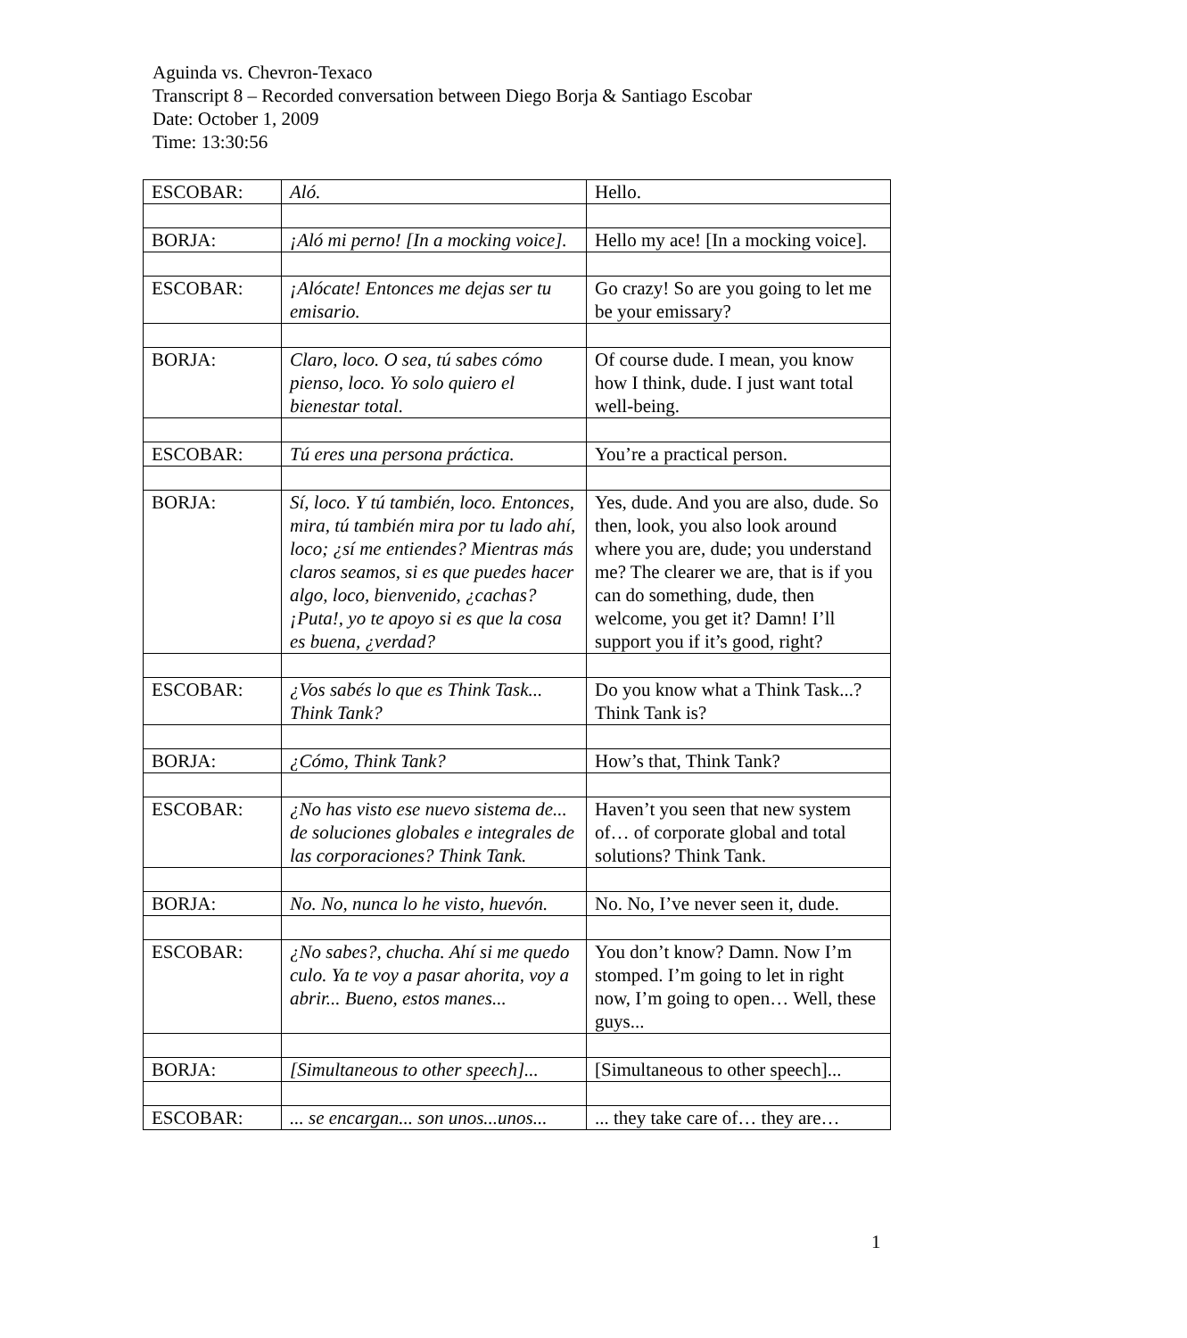Aguinda vs. Chevron-Texaco
Transcript 8 – Recorded conversation between Diego Borja & Santiago Escobar
Date: October 1, 2009
Time: 13:30:56
| ESCOBAR: | Aló. | Hello. |
| BORJA: | ¡Aló mi perno! [In a mocking voice]. | Hello my ace! [In a mocking voice]. |
| ESCOBAR: | ¡Alócate! Entonces me dejas ser tu emisario. | Go crazy! So are you going to let me be your emissary? |
| BORJA: | Claro, loco. O sea, tú sabes cómo pienso, loco. Yo solo quiero el bienestar total. | Of course dude. I mean, you know how I think, dude. I just want total well-being. |
| ESCOBAR: | Tú eres una persona práctica. | You’re a practical person. |
| BORJA: | Sí, loco. Y tú también, loco. Entonces, mira, tú también mira por tu lado ahí, loco; ¿sí me entiendes? Mientras más claros seamos, si es que puedes hacer algo, loco, bienvenido, ¿cachas? ¡Puta!, yo te apoyo si es que la cosa es buena, ¿verdad? | Yes, dude. And you are also, dude. So then, look, you also look around where you are, dude; you understand me? The clearer we are, that is if you can do something, dude, then welcome, you get it? Damn! I’ll support you if it’s good, right? |
| ESCOBAR: | ¿Vos sabés lo que es Think Task... Think Tank? | Do you know what a Think Task...? Think Tank is? |
| BORJA: | ¿Cómo, Think Tank? | How’s that, Think Tank? |
| ESCOBAR: | ¿No has visto ese nuevo sistema de... de soluciones globales e integrales de las corporaciones? Think Tank. | Haven’t you seen that new system of… of corporate global and total solutions? Think Tank. |
| BORJA: | No. No, nunca lo he visto, huevón. | No. No, I’ve never seen it, dude. |
| ESCOBAR: | ¿No sabes?, chucha. Ahí si me quedo culo. Ya te voy a pasar ahorita, voy a abrir... Bueno, estos manes... | You don’t know? Damn. Now I’m stomped. I’m going to let in right now, I’m going to open… Well, these guys... |
| BORJA: | [Simultaneous to other speech]... | [Simultaneous to other speech]... |
| ESCOBAR: | ... se encargan... son unos...unos... | ... they take care of… they are… |
1